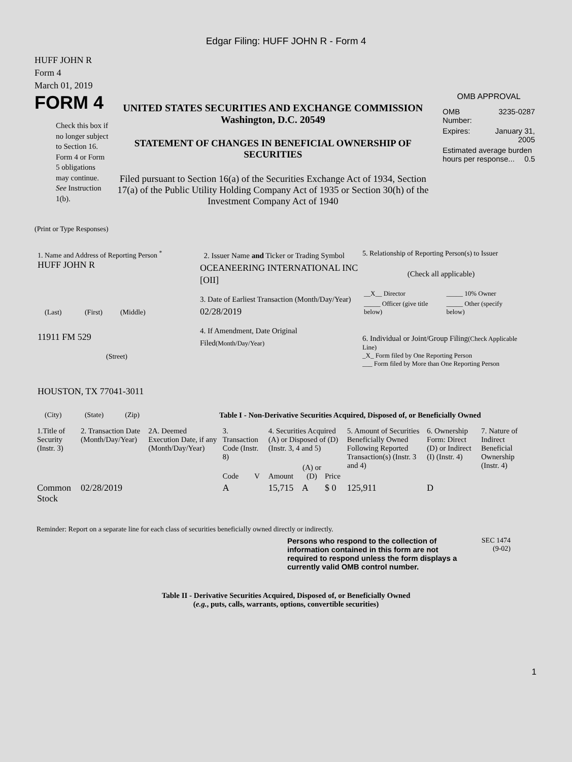Edgar Filing: HUFF JOHN R - Form 4
HUFF JOHN R
Form 4
March 01, 2019
FORM 4
Check this box if no longer subject to Section 16. Form 4 or Form 5 obligations may continue. See Instruction 1(b).
UNITED STATES SECURITIES AND EXCHANGE COMMISSION
Washington, D.C. 20549
STATEMENT OF CHANGES IN BENEFICIAL OWNERSHIP OF SECURITIES
Filed pursuant to Section 16(a) of the Securities Exchange Act of 1934, Section 17(a) of the Public Utility Holding Company Act of 1935 or Section 30(h) of the Investment Company Act of 1940
OMB APPROVAL
| OMB Number: | 3235-0287 |
| Expires: | January 31, 2005 |
| Estimated average burden hours per response... 0.5 | |
(Print or Type Responses)
1. Name and Address of Reporting Person <sup>*</sup>
HUFF JOHN R
(Last) (First) (Middle)
11911 FM 529
(Street)
HOUSTON, TX 77041-3011
(City) (State) (Zip)
2. Issuer Name and Ticker or Trading Symbol
OCEANEERING INTERNATIONAL INC [OII]
3. Date of Earliest Transaction (Month/Day/Year)
02/28/2019
4. If Amendment, Date Original Filed(Month/Day/Year)
5. Relationship of Reporting Person(s) to Issuer
(Check all applicable)
| __X__ Director | _____ 10% Owner |
| _____ Officer (give title below) | _____ Other (specify below) |
6. Individual or Joint/Group Filing(Check Applicable Line)
_X_ Form filed by One Reporting Person
___ Form filed by More than One Reporting Person
Table I - Non-Derivative Securities Acquired, Disposed of, or Beneficially Owned
| 1.Title of Security (Instr. 3) | 2. Transaction Date (Month/Day/Year) | 2A. Deemed Execution Date, if any (Month/Day/Year) | 3. Transaction Code (Instr. 8) | | 4. Securities Acquired (A) or Disposed of (D) (Instr. 3, 4 and 5) | | | 5. Amount of Securities Beneficially Owned Following Reported Transaction(s) (Instr. 3 and 4) | 6. Ownership Form: Direct (D) or Indirect (I) (Instr. 4) | 7. Nature of Indirect Beneficial Ownership (Instr. 4) |
| --- | --- | --- | --- | --- | --- | --- | --- | --- | --- | --- |
| | | | Code | V | Amount | (A) or (D) | Price | | | |
| Common Stock | 02/28/2019 | | A | | 15,715 | A | $ 0 | 125,911 | D | |
Reminder: Report on a separate line for each class of securities beneficially owned directly or indirectly.
Persons who respond to the collection of information contained in this form are not required to respond unless the form displays a currently valid OMB control number.
SEC 1474
(9-02)
Table II - Derivative Securities Acquired, Disposed of, or Beneficially Owned
(e.g., puts, calls, warrants, options, convertible securities)
1